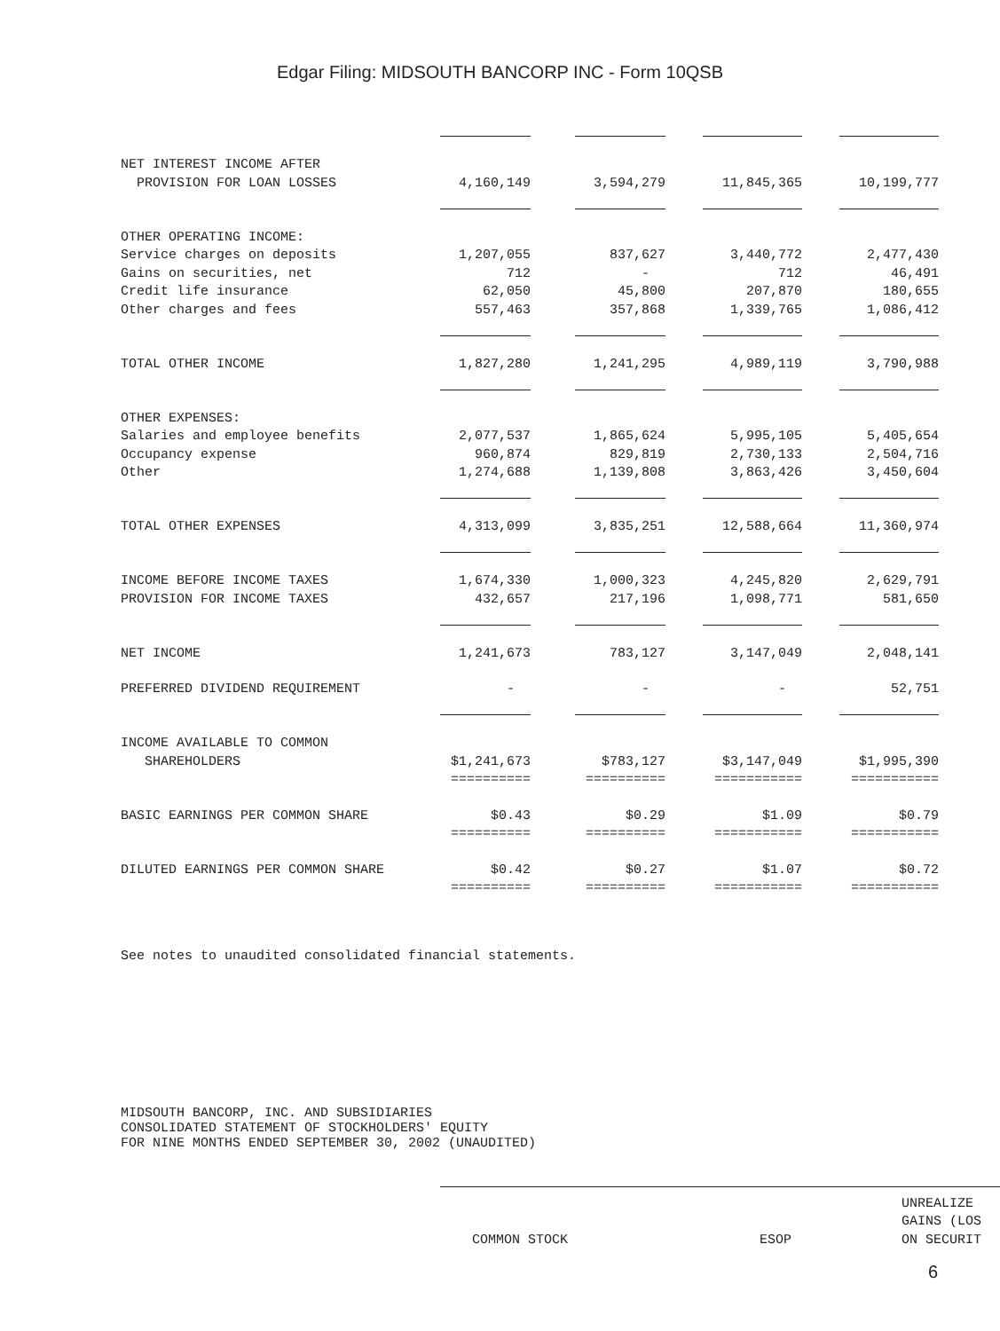Edgar Filing: MIDSOUTH BANCORP INC - Form 10QSB
| NET INTEREST INCOME AFTER | | | | | | | |
| PROVISION FOR LOAN LOSSES | 4,160,149 | | 3,594,279 | | 11,845,365 | | 10,199,777 |
| OTHER OPERATING INCOME: | | | | | | | |
| Service charges on deposits | 1,207,055 | | 837,627 | | 3,440,772 | | 2,477,430 |
| Gains on securities, net | 712 | | - | | 712 | | 46,491 |
| Credit life insurance | 62,050 | | 45,800 | | 207,870 | | 180,655 |
| Other charges and fees | 557,463 | | 357,868 | | 1,339,765 | | 1,086,412 |
| TOTAL OTHER INCOME | 1,827,280 | | 1,241,295 | | 4,989,119 | | 3,790,988 |
| OTHER EXPENSES: | | | | | | | |
| Salaries and employee benefits | 2,077,537 | | 1,865,624 | | 5,995,105 | | 5,405,654 |
| Occupancy expense | 960,874 | | 829,819 | | 2,730,133 | | 2,504,716 |
| Other | 1,274,688 | | 1,139,808 | | 3,863,426 | | 3,450,604 |
| TOTAL OTHER EXPENSES | 4,313,099 | | 3,835,251 | | 12,588,664 | | 11,360,974 |
| INCOME BEFORE INCOME TAXES | 1,674,330 | | 1,000,323 | | 4,245,820 | | 2,629,791 |
| PROVISION FOR INCOME TAXES | 432,657 | | 217,196 | | 1,098,771 | | 581,650 |
| NET INCOME | 1,241,673 | | 783,127 | | 3,147,049 | | 2,048,141 |
| PREFERRED DIVIDEND REQUIREMENT | - | | - | | - | | 52,751 |
| INCOME AVAILABLE TO COMMON | | | | | | | |
| SHAREHOLDERS | $1,241,673 | | $783,127 | | $3,147,049 | | $1,995,390 |
| | ========== | | ========== | | =========== | | =========== |
| BASIC EARNINGS PER COMMON SHARE | $0.43 | | $0.29 | | $1.09 | | $0.79 |
| | ========== | | ========== | | =========== | | =========== |
| DILUTED EARNINGS PER COMMON SHARE | $0.42 | | $0.27 | | $1.07 | | $0.72 |
| | ========== | | ========== | | =========== | | =========== |
See notes to unaudited consolidated financial statements.
MIDSOUTH BANCORP, INC. AND SUBSIDIARIES CONSOLIDATED STATEMENT OF STOCKHOLDERS' EQUITY FOR NINE MONTHS ENDED SEPTEMBER 30, 2002 (UNAUDITED)
| | UNREALIZE |
| | GAINS (LOS |
| COMMON STOCK ESOP | ON SECURIT |
6